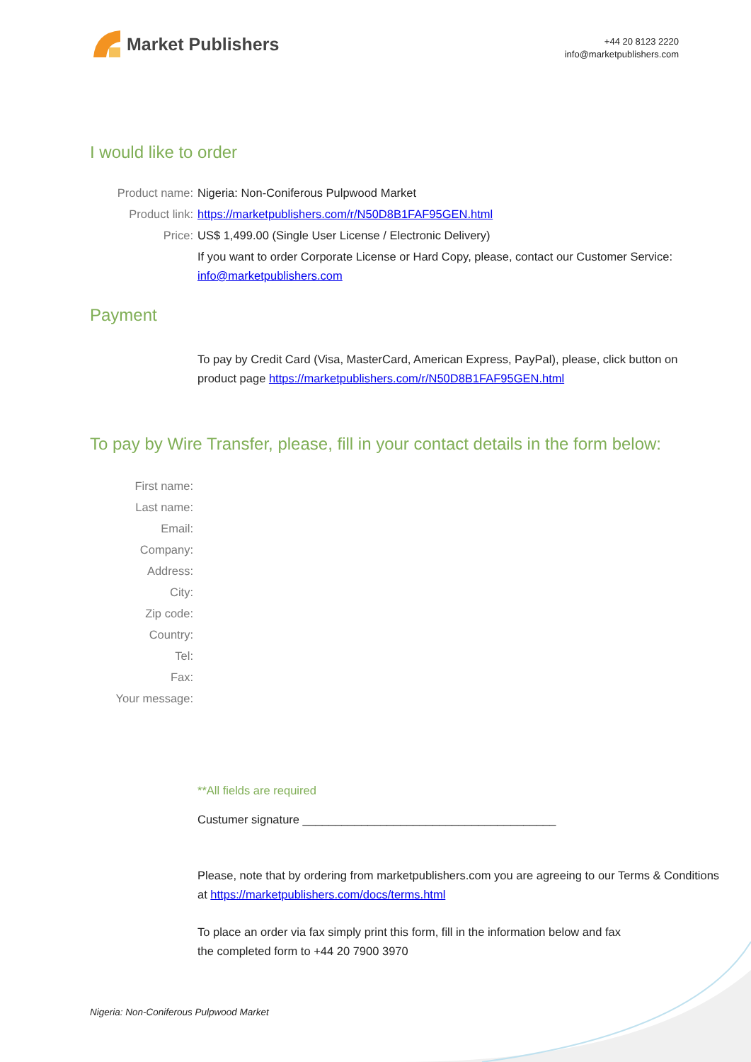Market Publishers
+44 20 8123 2220
info@marketpublishers.com
I would like to order
Product name: Nigeria: Non-Coniferous Pulpwood Market
Product link: https://marketpublishers.com/r/N50D8B1FAF95GEN.html
Price: US$ 1,499.00 (Single User License / Electronic Delivery)
If you want to order Corporate License or Hard Copy, please, contact our Customer Service:
info@marketpublishers.com
Payment
To pay by Credit Card (Visa, MasterCard, American Express, PayPal), please, click button on product page https://marketpublishers.com/r/N50D8B1FAF95GEN.html
To pay by Wire Transfer, please, fill in your contact details in the form below:
First name:
Last name:
Email:
Company:
Address:
City:
Zip code:
Country:
Tel:
Fax:
Your message:
**All fields are required
Custumer signature _______________________________________
Please, note that by ordering from marketpublishers.com you are agreeing to our Terms & Conditions at https://marketpublishers.com/docs/terms.html
To place an order via fax simply print this form, fill in the information below and fax the completed form to +44 20 7900 3970
Nigeria: Non-Coniferous Pulpwood Market